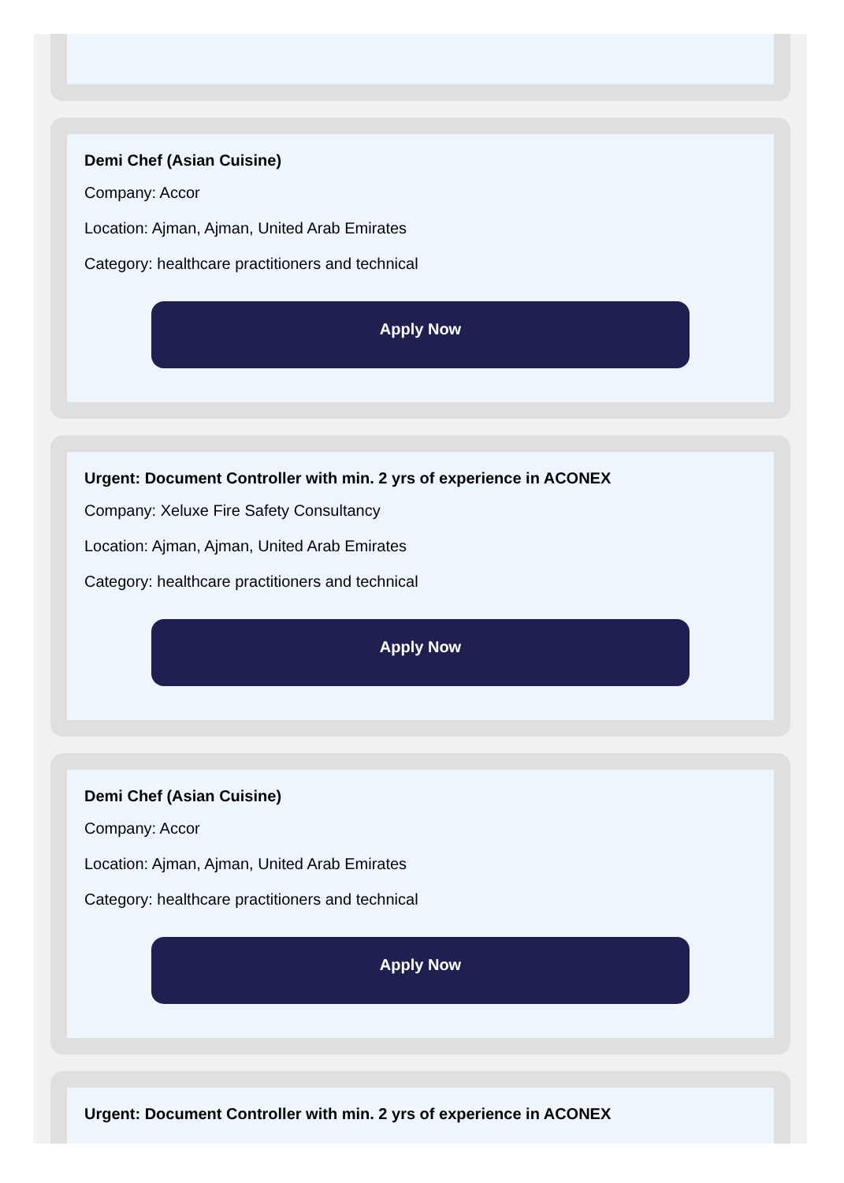Demi Chef (Asian Cuisine)
Company: Accor
Location: Ajman, Ajman, United Arab Emirates
Category: healthcare practitioners and technical
Apply Now
Urgent: Document Controller with min. 2 yrs of experience in ACONEX
Company: Xeluxe Fire Safety Consultancy
Location: Ajman, Ajman, United Arab Emirates
Category: healthcare practitioners and technical
Apply Now
Demi Chef (Asian Cuisine)
Company: Accor
Location: Ajman, Ajman, United Arab Emirates
Category: healthcare practitioners and technical
Apply Now
Urgent: Document Controller with min. 2 yrs of experience in ACONEX